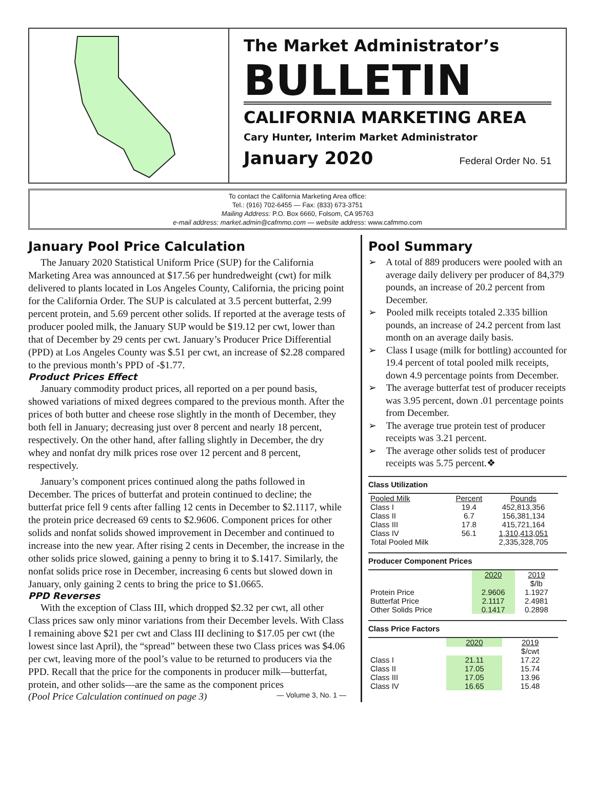The Market Administrator’s
BULLETIN
CALIFORNIA MARKETING AREA
Cary Hunter, Interim Market Administrator
January 2020 Federal Order No. 51
To contact the California Marketing Area office:
Tel.: (916) 702-6455 — Fax: (833) 673-3751
Mailing Address: P.O. Box 6660, Folsom, CA 95763
e-mail address: market.admin@cafmmo.com — website address: www.cafmmo.com
January Pool Price Calculation
The January 2020 Statistical Uniform Price (SUP) for the California Marketing Area was announced at $17.56 per hundredweight (cwt) for milk delivered to plants located in Los Angeles County, California, the pricing point for the California Order. The SUP is calculated at 3.5 percent butterfat, 2.99 percent protein, and 5.69 percent other solids. If reported at the average tests of producer pooled milk, the January SUP would be $19.12 per cwt, lower than that of December by 29 cents per cwt. January’s Producer Price Differential (PPD) at Los Angeles County was $.51 per cwt, an increase of $2.28 compared to the previous month’s PPD of -$1.77.
Product Prices Effect
January commodity product prices, all reported on a per pound basis, showed variations of mixed degrees compared to the previous month. After the prices of both butter and cheese rose slightly in the month of December, they both fell in January; decreasing just over 8 percent and nearly 18 percent, respectively. On the other hand, after falling slightly in December, the dry whey and nonfat dry milk prices rose over 12 percent and 8 percent, respectively.
January’s component prices continued along the paths followed in December. The prices of butterfat and protein continued to decline; the butterfat price fell 9 cents after falling 12 cents in December to $2.1117, while the protein price decreased 69 cents to $2.9606. Component prices for other solids and nonfat solids showed improvement in December and continued to increase into the new year. After rising 2 cents in December, the increase in the other solids price slowed, gaining a penny to bring it to $.1417. Similarly, the nonfat solids price rose in December, increasing 6 cents but slowed down in January, only gaining 2 cents to bring the price to $1.0665.
PPD Reverses
With the exception of Class III, which dropped $2.32 per cwt, all other Class prices saw only minor variations from their December levels. With Class I remaining above $21 per cwt and Class III declining to $17.05 per cwt (the lowest since last April), the “spread” between these two Class prices was $4.06 per cwt, leaving more of the pool’s value to be returned to producers via the PPD. Recall that the price for the components in producer milk—butterfat, protein, and other solids—are the same as the component prices
(Pool Price Calculation continued on page 3) — Volume 3, No. 1 —
Pool Summary
➢ A total of 889 producers were pooled with an average daily delivery per producer of 84,379 pounds, an increase of 20.2 percent from December.
➢ Pooled milk receipts totaled 2.335 billion pounds, an increase of 24.2 percent from last month on an average daily basis.
➢ Class I usage (milk for bottling) accounted for 19.4 percent of total pooled milk receipts, down 4.9 percentage points from December.
➢ The average butterfat test of producer receipts was 3.95 percent, down .01 percentage points from December.
➢ The average true protein test of producer receipts was 3.21 percent.
➢ The average other solids test of producer receipts was 5.75 percent.❖
Class Utilization
| Pooled Milk | Percent | Pounds |
| --- | --- | --- |
| Class I | 19.4 | 452,813,356 |
| Class II | 6.7 | 156,381,134 |
| Class III | 17.8 | 415,721,164 |
| Class IV | 56.1 | 1,310,413,051 |
| Total Pooled Milk | | 2,335,328,705 |
Producer Component Prices
| | 2020 | 2019 |
| --- | --- | --- |
| | | $/lb |
| Protein Price | 2.9606 | 1.1927 |
| Butterfat Price | 2.1117 | 2.4981 |
| Other Solids Price | 0.1417 | 0.2898 |
Class Price Factors
| | 2020 | 2019 |
| --- | --- | --- |
| | | $/cwt |
| Class I | 21.11 | 17.22 |
| Class II | 17.05 | 15.74 |
| Class III | 17.05 | 13.96 |
| Class IV | 16.65 | 15.48 |